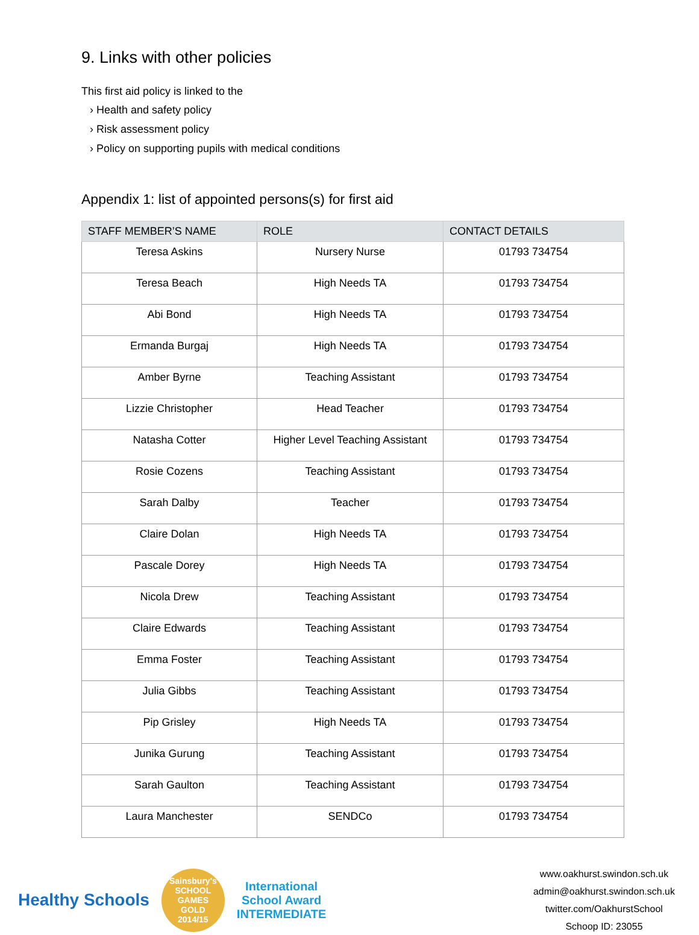9. Links with other policies
This first aid policy is linked to the
› Health and safety policy
› Risk assessment policy
› Policy on supporting pupils with medical conditions
Appendix 1: list of appointed persons(s) for first aid
| STAFF MEMBER’S NAME | ROLE | CONTACT DETAILS |
| --- | --- | --- |
| Teresa Askins | Nursery Nurse | 01793 734754 |
| Teresa Beach | High Needs TA | 01793 734754 |
| Abi Bond | High Needs TA | 01793 734754 |
| Ermanda Burgaj | High Needs TA | 01793 734754 |
| Amber Byrne | Teaching Assistant | 01793 734754 |
| Lizzie Christopher | Head Teacher | 01793 734754 |
| Natasha Cotter | Higher Level Teaching Assistant | 01793 734754 |
| Rosie Cozens | Teaching Assistant | 01793 734754 |
| Sarah Dalby | Teacher | 01793 734754 |
| Claire Dolan | High Needs TA | 01793 734754 |
| Pascale Dorey | High Needs TA | 01793 734754 |
| Nicola Drew | Teaching Assistant | 01793 734754 |
| Claire Edwards | Teaching Assistant | 01793 734754 |
| Emma Foster | Teaching Assistant | 01793 734754 |
| Julia Gibbs | Teaching Assistant | 01793 734754 |
| Pip Grisley | High Needs TA | 01793 734754 |
| Junika Gurung | Teaching Assistant | 01793 734754 |
| Sarah Gaulton | Teaching Assistant | 01793 734754 |
| Laura Manchester | SENDCo | 01793 734754 |
Healthy Schools
Sainsbury's
SCHOOL GAMES
GOLD
2014/15
International
School Award
INTERMEDIATE
www.oakhurst.swindon.sch.uk
admin@oakhurst.swindon.sch.uk
twitter.com/OakhurstSchool
Schoop ID: 23055